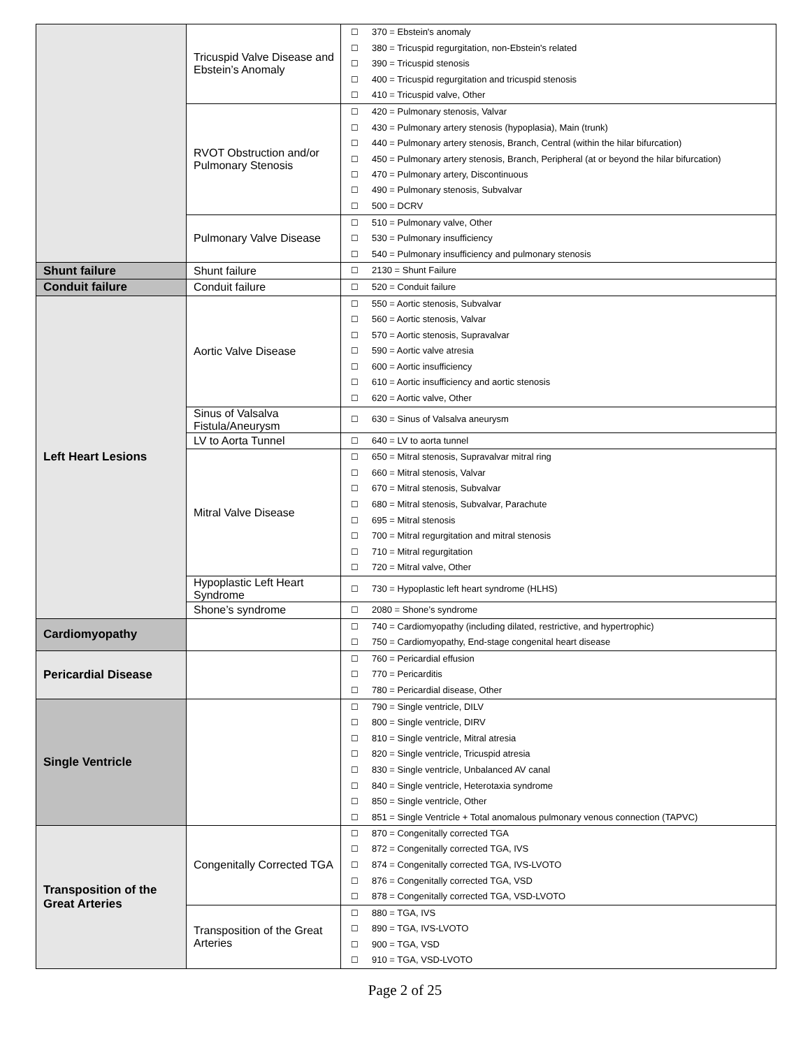| | Tricuspid Valve Disease and Ebstein’s Anomaly | ☐ 370 = Ebstein's anomaly ☐ 380 = Tricuspid regurgitation, non-Ebstein's related ☐ 390 = Tricuspid stenosis ☐ 400 = Tricuspid regurgitation and tricuspid stenosis ☐ 410 = Tricuspid valve, Other |
| | RVOT Obstruction and/or Pulmonary Stenosis | ☐ 420 = Pulmonary stenosis, Valvar ☐ 430 = Pulmonary artery stenosis (hypoplasia), Main (trunk) ☐ 440 = Pulmonary artery stenosis, Branch, Central (within the hilar bifurcation) ☐ 450 = Pulmonary artery stenosis, Branch, Peripheral (at or beyond the hilar bifurcation) ☐ 470 = Pulmonary artery, Discontinuous ☐ 490 = Pulmonary stenosis, Subvalvar ☐ 500 = DCRV |
| | Pulmonary Valve Disease | ☐ 510 = Pulmonary valve, Other ☐ 530 = Pulmonary insufficiency ☐ 540 = Pulmonary insufficiency and pulmonary stenosis |
| Shunt failure | Shunt failure | ☐ 2130 = Shunt Failure |
| Conduit failure | Conduit failure | ☐ 520 = Conduit failure |
| Left Heart Lesions | Aortic Valve Disease | ☐ 550 = Aortic stenosis, Subvalvar ☐ 560 = Aortic stenosis, Valvar ☐ 570 = Aortic stenosis, Supravalvar ☐ 590 = Aortic valve atresia ☐ 600 = Aortic insufficiency ☐ 610 = Aortic insufficiency and aortic stenosis ☐ 620 = Aortic valve, Other |
| | Sinus of Valsalva Fistula/Aneurysm | ☐ 630 = Sinus of Valsalva aneurysm |
| | LV to Aorta Tunnel | ☐ 640 = LV to aorta tunnel |
| | Mitral Valve Disease | ☐ 650 = Mitral stenosis, Supravalvar mitral ring ☐ 660 = Mitral stenosis, Valvar ☐ 670 = Mitral stenosis, Subvalvar ☐ 680 = Mitral stenosis, Subvalvar, Parachute ☐ 695 = Mitral stenosis ☐ 700 = Mitral regurgitation and mitral stenosis ☐ 710 = Mitral regurgitation ☐ 720 = Mitral valve, Other |
| | Hypoplastic Left Heart Syndrome | ☐ 730 = Hypoplastic left heart syndrome (HLHS) |
| | Shone’s syndrome | ☐ 2080 = Shone’s syndrome |
| Cardiomyopathy | | ☐ 740 = Cardiomyopathy (including dilated, restrictive, and hypertrophic) ☐ 750 = Cardiomyopathy, End-stage congenital heart disease |
| Pericardial Disease | | ☐ 760 = Pericardial effusion ☐ 770 = Pericarditis ☐ 780 = Pericardial disease, Other |
| Single Ventricle | | ☐ 790 = Single ventricle, DILV ☐ 800 = Single ventricle, DIRV ☐ 810 = Single ventricle, Mitral atresia ☐ 820 = Single ventricle, Tricuspid atresia ☐ 830 = Single ventricle, Unbalanced AV canal ☐ 840 = Single ventricle, Heterotaxia syndrome ☐ 850 = Single ventricle, Other ☐ 851 = Single Ventricle + Total anomalous pulmonary venous connection (TAPVC) |
| Transposition of the Great Arteries | Congenitally Corrected TGA | ☐ 870 = Congenitally corrected TGA ☐ 872 = Congenitally corrected TGA, IVS ☐ 874 = Congenitally corrected TGA, IVS-LVOTO ☐ 876 = Congenitally corrected TGA, VSD ☐ 878 = Congenitally corrected TGA, VSD-LVOTO |
| | Transposition of the Great Arteries | ☐ 880 = TGA, IVS ☐ 890 = TGA, IVS-LVOTO ☐ 900 = TGA, VSD ☐ 910 = TGA, VSD-LVOTO |
Page 2 of 25